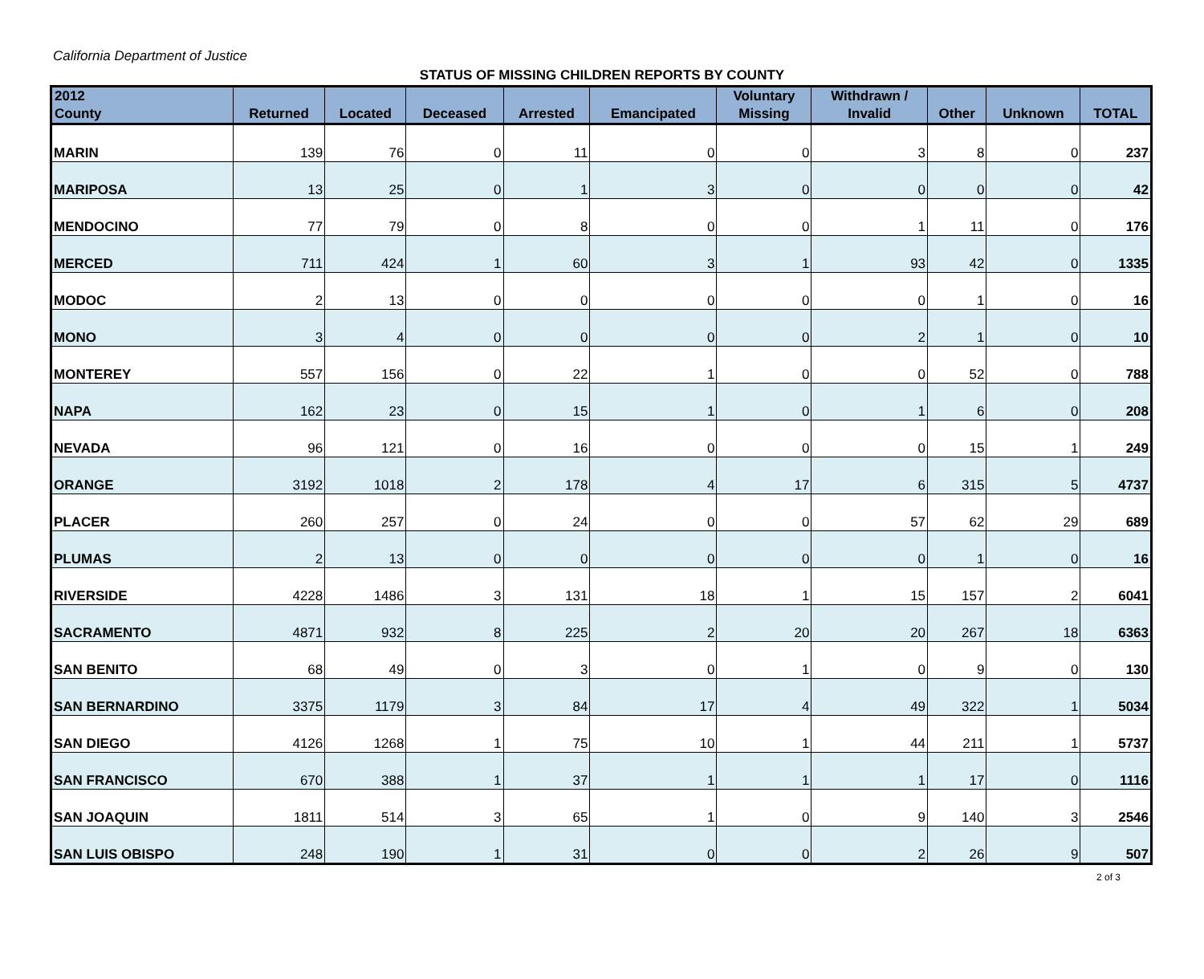California Department of Justice
STATUS OF MISSING CHILDREN REPORTS BY COUNTY
| 2012 County | Returned | Located | Deceased | Arrested | Emancipated | Voluntary Missing | Withdrawn / Invalid | Other | Unknown | TOTAL |
| --- | --- | --- | --- | --- | --- | --- | --- | --- | --- | --- |
| MARIN | 139 | 76 | 0 | 11 | 0 | 0 | 3 | 8 | 0 | 237 |
| MARIPOSA | 13 | 25 | 0 | 1 | 3 | 0 | 0 | 0 | 0 | 42 |
| MENDOCINO | 77 | 79 | 0 | 8 | 0 | 0 | 1 | 11 | 0 | 176 |
| MERCED | 711 | 424 | 1 | 60 | 3 | 1 | 93 | 42 | 0 | 1335 |
| MODOC | 2 | 13 | 0 | 0 | 0 | 0 | 0 | 1 | 0 | 16 |
| MONO | 3 | 4 | 0 | 0 | 0 | 0 | 2 | 1 | 0 | 10 |
| MONTEREY | 557 | 156 | 0 | 22 | 1 | 0 | 0 | 52 | 0 | 788 |
| NAPA | 162 | 23 | 0 | 15 | 1 | 0 | 1 | 6 | 0 | 208 |
| NEVADA | 96 | 121 | 0 | 16 | 0 | 0 | 0 | 15 | 1 | 249 |
| ORANGE | 3192 | 1018 | 2 | 178 | 4 | 17 | 6 | 315 | 5 | 4737 |
| PLACER | 260 | 257 | 0 | 24 | 0 | 0 | 57 | 62 | 29 | 689 |
| PLUMAS | 2 | 13 | 0 | 0 | 0 | 0 | 0 | 1 | 0 | 16 |
| RIVERSIDE | 4228 | 1486 | 3 | 131 | 18 | 1 | 15 | 157 | 2 | 6041 |
| SACRAMENTO | 4871 | 932 | 8 | 225 | 2 | 20 | 20 | 267 | 18 | 6363 |
| SAN BENITO | 68 | 49 | 0 | 3 | 0 | 1 | 0 | 9 | 0 | 130 |
| SAN BERNARDINO | 3375 | 1179 | 3 | 84 | 17 | 4 | 49 | 322 | 1 | 5034 |
| SAN DIEGO | 4126 | 1268 | 1 | 75 | 10 | 1 | 44 | 211 | 1 | 5737 |
| SAN FRANCISCO | 670 | 388 | 1 | 37 | 1 | 1 | 1 | 17 | 0 | 1116 |
| SAN JOAQUIN | 1811 | 514 | 3 | 65 | 1 | 0 | 9 | 140 | 3 | 2546 |
| SAN LUIS OBISPO | 248 | 190 | 1 | 31 | 0 | 0 | 2 | 26 | 9 | 507 |
2 of 3